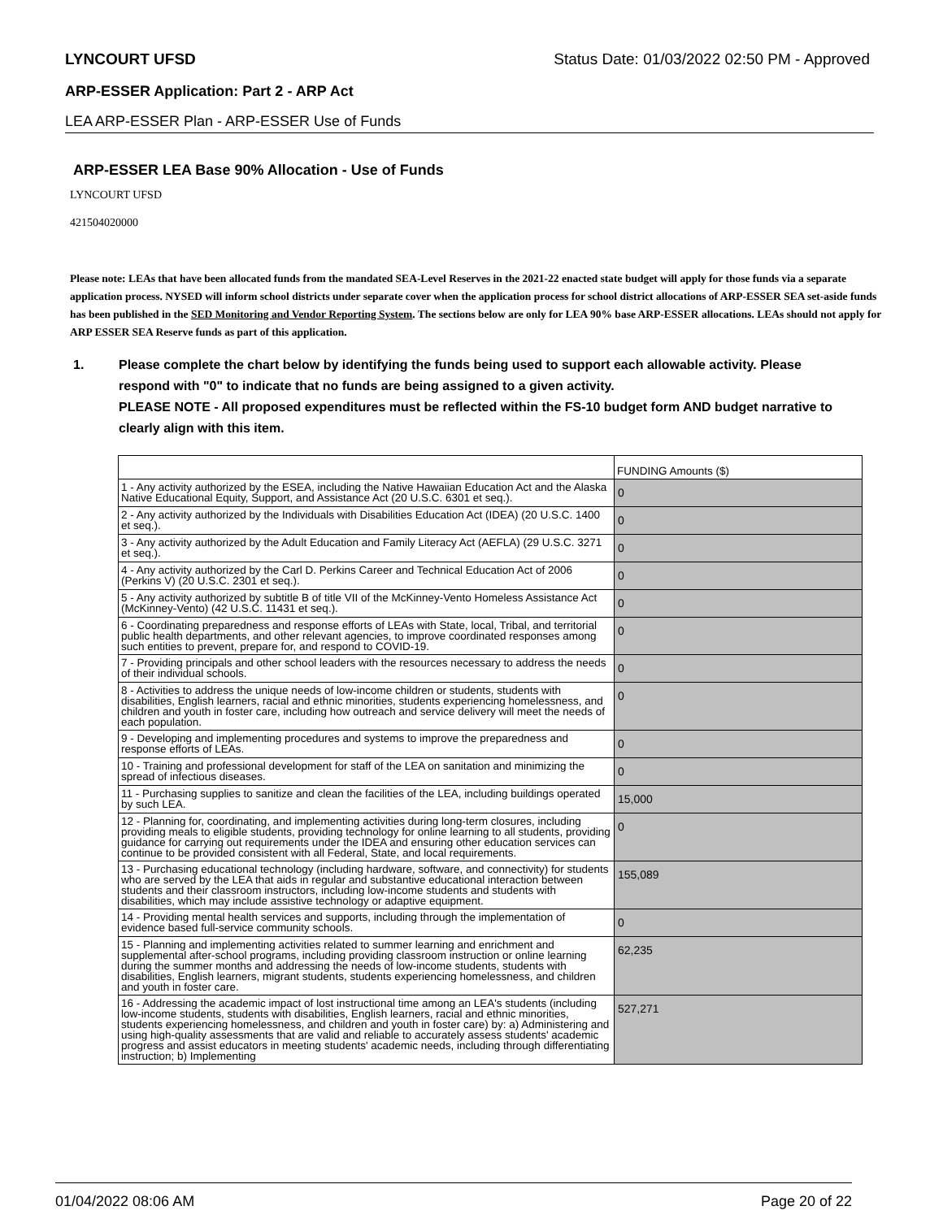LYNCOURT UFSD Status Date: 01/03/2022 02:50 PM - Approved
ARP-ESSER Application: Part 2 - ARP Act
LEA ARP-ESSER Plan - ARP-ESSER Use of Funds
ARP-ESSER LEA Base 90% Allocation - Use of Funds
LYNCOURT UFSD
421504020000
Please note: LEAs that have been allocated funds from the mandated SEA-Level Reserves in the 2021-22 enacted state budget will apply for those funds via a separate application process. NYSED will inform school districts under separate cover when the application process for school district allocations of ARP-ESSER SEA set-aside funds has been published in the SED Monitoring and Vendor Reporting System. The sections below are only for LEA 90% base ARP-ESSER allocations. LEAs should not apply for ARP ESSER SEA Reserve funds as part of this application.
1. Please complete the chart below by identifying the funds being used to support each allowable activity. Please respond with "0" to indicate that no funds are being assigned to a given activity.
PLEASE NOTE - All proposed expenditures must be reflected within the FS-10 budget form AND budget narrative to clearly align with this item.
| | FUNDING Amounts ($) |
| 1 - Any activity authorized by the ESEA, including the Native Hawaiian Education Act and the Alaska Native Educational Equity, Support, and Assistance Act (20 U.S.C. 6301 et seq.). | 0 |
| 2 - Any activity authorized by the Individuals with Disabilities Education Act (IDEA) (20 U.S.C. 1400 et seq.). | 0 |
| 3 - Any activity authorized by the Adult Education and Family Literacy Act (AEFLA) (29 U.S.C. 3271 et seq.). | 0 |
| 4 - Any activity authorized by the Carl D. Perkins Career and Technical Education Act of 2006 (Perkins V) (20 U.S.C. 2301 et seq.). | 0 |
| 5 - Any activity authorized by subtitle B of title VII of the McKinney-Vento Homeless Assistance Act (McKinney-Vento) (42 U.S.C. 11431 et seq.). | 0 |
| 6 - Coordinating preparedness and response efforts of LEAs with State, local, Tribal, and territorial public health departments, and other relevant agencies, to improve coordinated responses among such entities to prevent, prepare for, and respond to COVID-19. | 0 |
| 7 - Providing principals and other school leaders with the resources necessary to address the needs of their individual schools. | 0 |
| 8 - Activities to address the unique needs of low-income children or students, students with disabilities, English learners, racial and ethnic minorities, students experiencing homelessness, and children and youth in foster care, including how outreach and service delivery will meet the needs of each population. | 0 |
| 9 - Developing and implementing procedures and systems to improve the preparedness and response efforts of LEAs. | 0 |
| 10 - Training and professional development for staff of the LEA on sanitation and minimizing the spread of infectious diseases. | 0 |
| 11 - Purchasing supplies to sanitize and clean the facilities of the LEA, including buildings operated by such LEA. | 15,000 |
| 12 - Planning for, coordinating, and implementing activities during long-term closures, including providing meals to eligible students, providing technology for online learning to all students, providing guidance for carrying out requirements under the IDEA and ensuring other education services can continue to be provided consistent with all Federal, State, and local requirements. | 0 |
| 13 - Purchasing educational technology (including hardware, software, and connectivity) for students who are served by the LEA that aids in regular and substantive educational interaction between students and their classroom instructors, including low-income students and students with disabilities, which may include assistive technology or adaptive equipment. | 155,089 |
| 14 - Providing mental health services and supports, including through the implementation of evidence based full-service community schools. | 0 |
| 15 - Planning and implementing activities related to summer learning and enrichment and supplemental after-school programs, including providing classroom instruction or online learning during the summer months and addressing the needs of low-income students, students with disabilities, English learners, migrant students, students experiencing homelessness, and children and youth in foster care. | 62,235 |
| 16 - Addressing the academic impact of lost instructional time among an LEA's students (including low-income students, students with disabilities, English learners, racial and ethnic minorities, students experiencing homelessness, and children and youth in foster care) by: a) Administering and using high-quality assessments that are valid and reliable to accurately assess students' academic progress and assist educators in meeting students' academic needs, including through differentiating instruction; b) Implementing | 527,271 |
01/04/2022 08:06 AM Page 20 of 22